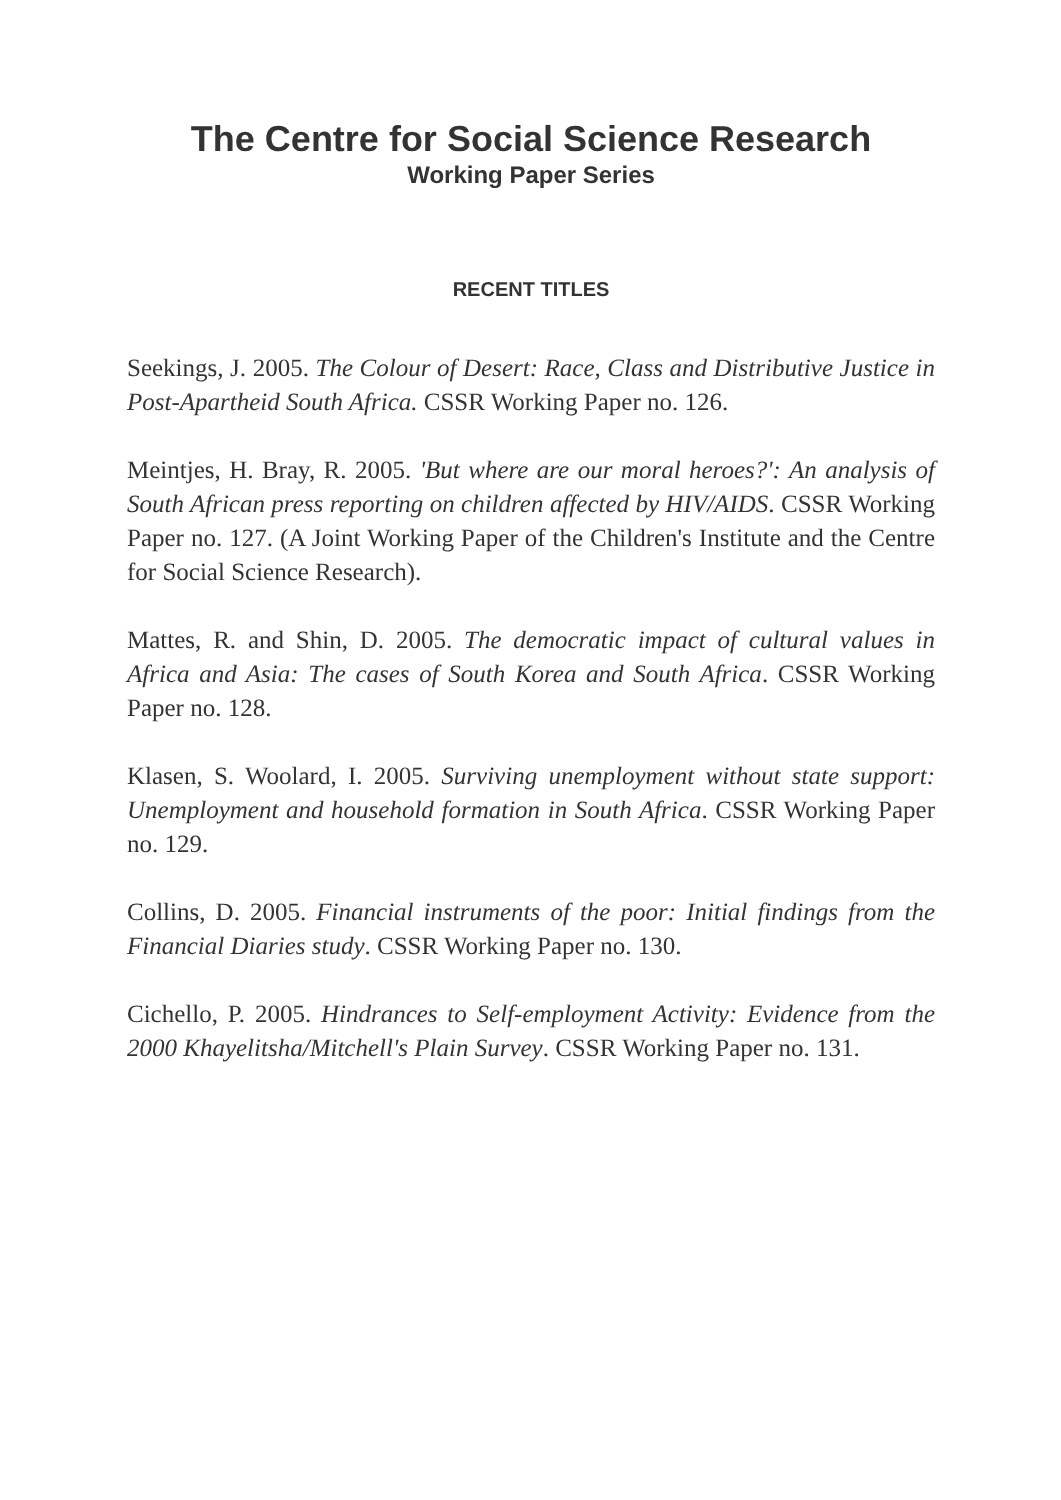The Centre for Social Science Research
Working Paper Series
RECENT TITLES
Seekings, J. 2005. The Colour of Desert: Race, Class and Distributive Justice in Post-Apartheid South Africa. CSSR Working Paper no. 126.
Meintjes, H. Bray, R. 2005. 'But where are our moral heroes?': An analysis of South African press reporting on children affected by HIV/AIDS. CSSR Working Paper no. 127. (A Joint Working Paper of the Children's Institute and the Centre for Social Science Research).
Mattes, R. and Shin, D. 2005. The democratic impact of cultural values in Africa and Asia: The cases of South Korea and South Africa. CSSR Working Paper no. 128.
Klasen, S. Woolard, I. 2005. Surviving unemployment without state support: Unemployment and household formation in South Africa. CSSR Working Paper no. 129.
Collins, D. 2005. Financial instruments of the poor: Initial findings from the Financial Diaries study. CSSR Working Paper no. 130.
Cichello, P. 2005. Hindrances to Self-employment Activity: Evidence from the 2000 Khayelitsha/Mitchell's Plain Survey. CSSR Working Paper no. 131.